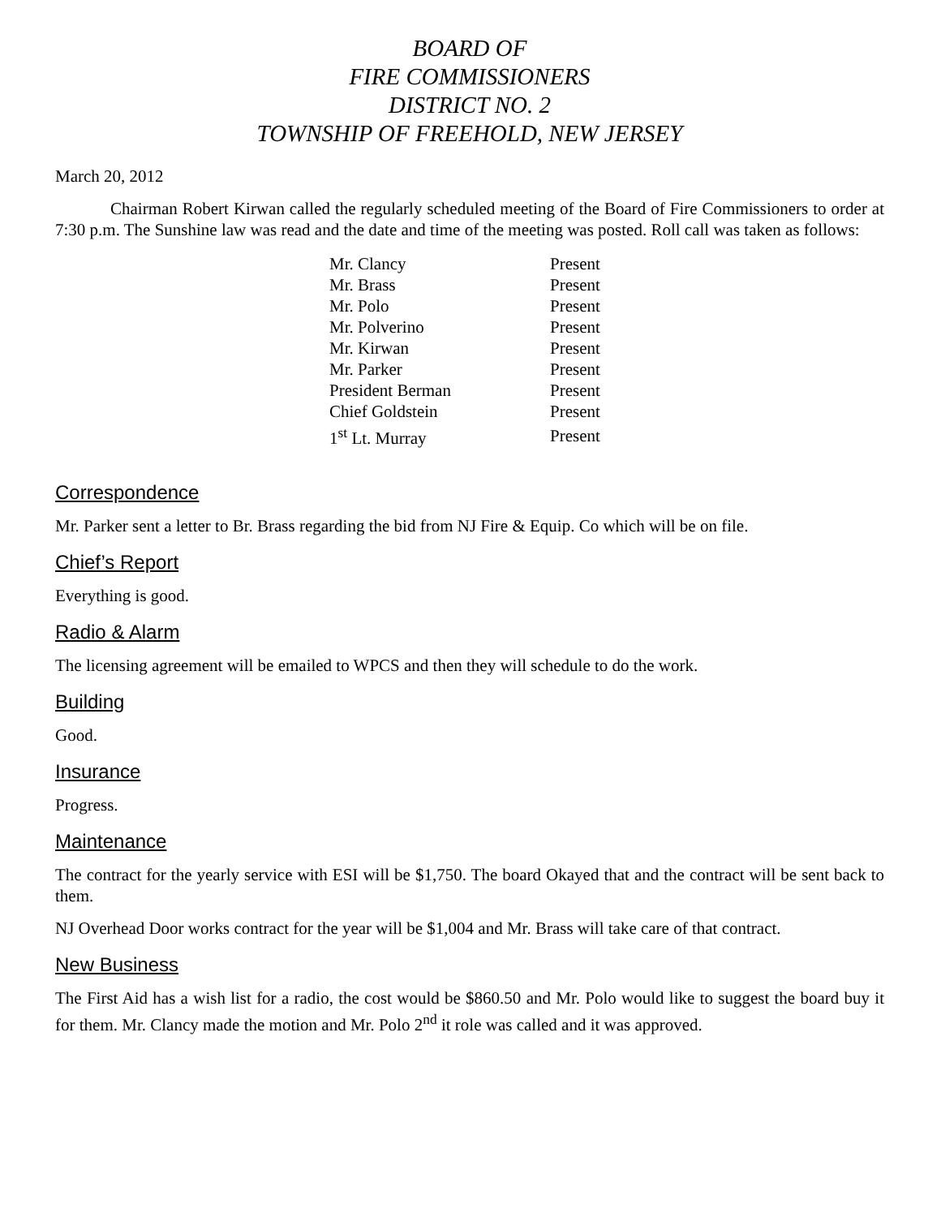BOARD OF
FIRE COMMISSIONERS
DISTRICT NO. 2
TOWNSHIP OF FREEHOLD, NEW JERSEY
March 20, 2012
Chairman Robert Kirwan called the regularly scheduled meeting of the Board of Fire Commissioners to order at 7:30 p.m. The Sunshine law was read and the date and time of the meeting was posted. Roll call was taken as follows:
| Mr. Clancy | Present |
| Mr. Brass | Present |
| Mr. Polo | Present |
| Mr. Polverino | Present |
| Mr. Kirwan | Present |
| Mr. Parker | Present |
| President Berman | Present |
| Chief Goldstein | Present |
| 1<sup>st</sup> Lt. Murray | Present |
Correspondence
Mr. Parker sent a letter to Br. Brass regarding the bid from NJ Fire & Equip. Co which will be on file.
Chief’s Report
Everything is good.
Radio & Alarm
The licensing agreement will be emailed to WPCS and then they will schedule to do the work.
Building
Good.
Insurance
Progress.
Maintenance
The contract for the yearly service with ESI will be $1,750. The board Okayed that and the contract will be sent back to them.
NJ Overhead Door works contract for the year will be $1,004 and Mr. Brass will take care of that contract.
New Business
The First Aid has a wish list for a radio, the cost would be $860.50 and Mr. Polo would like to suggest the board buy it for them. Mr. Clancy made the motion and Mr. Polo 2<sup>nd</sup> it role was called and it was approved.